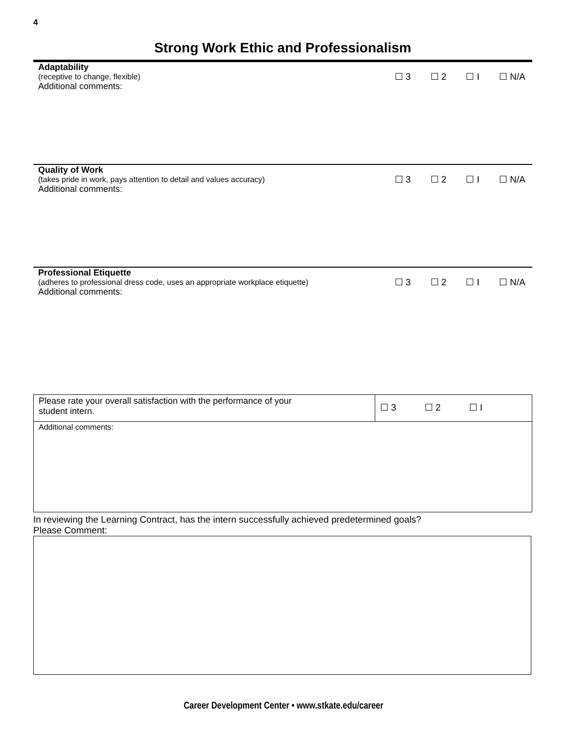4
Strong Work Ethic and Professionalism
Adaptability
(receptive to change, flexible)
Additional comments:
☐ 3 ☐ 2 ☐ I ☐ N/A
Quality of Work
(takes pride in work, pays attention to detail and values accuracy)
Additional comments:
☐ 3 ☐ 2 ☐ I ☐ N/A
Professional Etiquette
(adheres to professional dress code, uses an appropriate workplace etiquette)
Additional comments:
☐ 3 ☐ 2 ☐ I ☐ N/A
| Please rate your overall satisfaction with the performance of your student intern. | ☐ 3 ☐ 2 ☐ I |
| Additional comments: | |
In reviewing the Learning Contract, has the intern successfully achieved predetermined goals?
Please Comment:
Career Development Center • www.stkate.edu/career